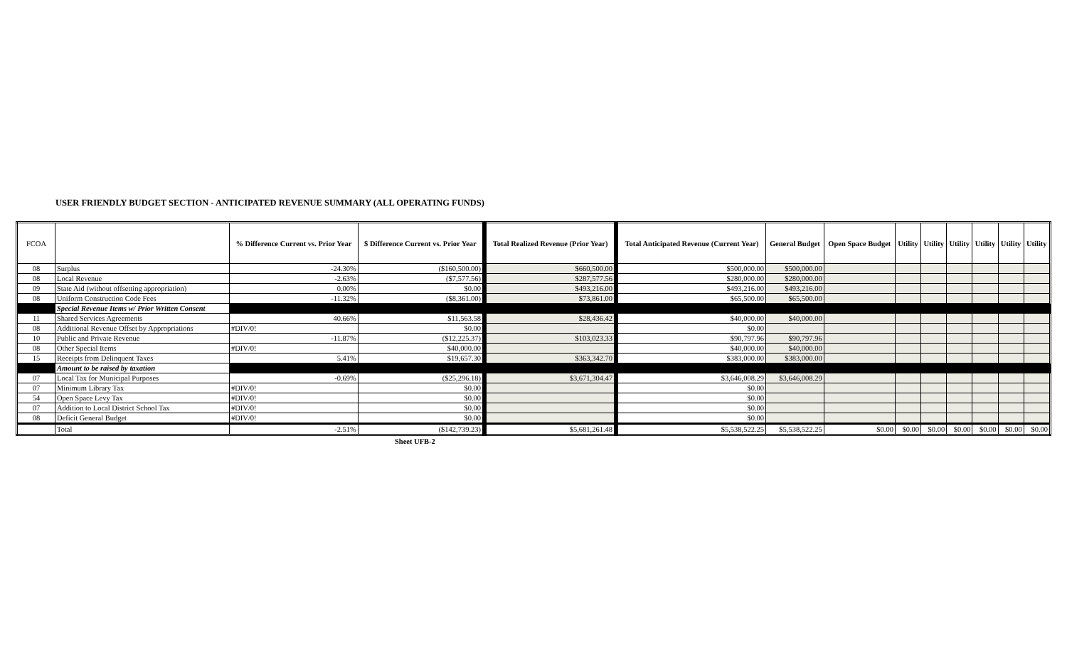USER FRIENDLY BUDGET SECTION - ANTICIPATED REVENUE SUMMARY (ALL OPERATING FUNDS)
| FCOA | | % Difference Current vs. Prior Year | $ Difference Current vs. Prior Year | Total Realized Revenue (Prior Year) | Total Anticipated Revenue (Current Year) | General Budget | Open Space Budget | Utility | Utility | Utility | Utility | Utility | Utility |
| --- | --- | --- | --- | --- | --- | --- | --- | --- | --- | --- | --- | --- | --- |
| 08 | Surplus | -24.30% | ($160,500.00) | $660,500.00 | $500,000.00 | $500,000.00 | | | | | | | |
| 08 | Local Revenue | -2.63% | ($7,577.56) | $287,577.56 | $280,000.00 | $280,000.00 | | | | | | | |
| 09 | State Aid (without offsetting appropriation) | 0.00% | $0.00 | $493,216.00 | $493,216.00 | $493,216.00 | | | | | | | |
| 08 | Uniform Construction Code Fees | -11.32% | ($8,361.00) | $73,861.00 | $65,500.00 | $65,500.00 | | | | | | | |
| | Special Revenue Items w/ Prior Written Consent | | | | | | | | | | | | |
| 11 | Shared Services Agreements | 40.66% | $11,563.58 | $28,436.42 | $40,000.00 | $40,000.00 | | | | | | | |
| 08 | Additional Revenue Offset by Appropriations | #DIV/0! | $0.00 | | $0.00 | | | | | | | | |
| 10 | Public and Private Revenue | -11.87% | ($12,225.37) | $103,023.33 | $90,797.96 | $90,797.96 | | | | | | | |
| 08 | Other Special Items | #DIV/0! | $40,000.00 | | $40,000.00 | $40,000.00 | | | | | | | |
| 15 | Receipts from Delinquent Taxes | 5.41% | $19,657.30 | $363,342.70 | $383,000.00 | $383,000.00 | | | | | | | |
| | Amount to be raised by taxation | | | | | | | | | | | | |
| 07 | Local Tax for Municipal Purposes | -0.69% | ($25,296.18) | $3,671,304.47 | $3,646,008.29 | $3,646,008.29 | | | | | | | |
| 07 | Minimum Library Tax | #DIV/0! | $0.00 | | $0.00 | | | | | | | | |
| 54 | Open Space Levy Tax | #DIV/0! | $0.00 | | $0.00 | | | | | | | | |
| 07 | Addition to Local District School Tax | #DIV/0! | $0.00 | | $0.00 | | | | | | | | |
| 08 | Deficit General Budget | #DIV/0! | $0.00 | | $0.00 | | | | | | | | |
| | Total | -2.51% | ($142,739.23) | $5,681,261.48 | $5,538,522.25 | $5,538,522.25 | $0.00 | $0.00 | $0.00 | $0.00 | $0.00 | $0.00 | $0.00 |
Sheet UFB-2